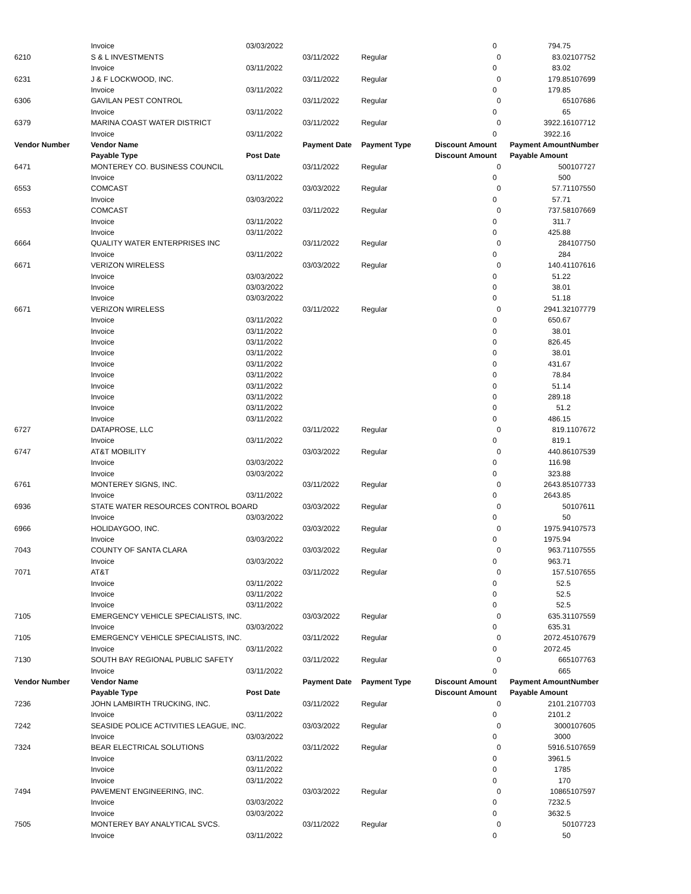| | Invoice | 03/03/2022 | | | 0 | | 794.75 | |
| 6210 | S & L INVESTMENTS | | 03/11/2022 | Regular | | 0 | 83.02 | 107752 |
| | Invoice | 03/11/2022 | | | 0 | | 83.02 | |
| 6231 | J & F LOCKWOOD, INC. | | 03/11/2022 | Regular | | 0 | 179.85 | 107699 |
| | Invoice | 03/11/2022 | | | 0 | | 179.85 | |
| 6306 | GAVILAN PEST CONTROL | | 03/11/2022 | Regular | | 0 | 65 | 107686 |
| | Invoice | 03/11/2022 | | | 0 | | 65 | |
| 6379 | MARINA COAST WATER DISTRICT | | 03/11/2022 | Regular | | 0 | 3922.16 | 107712 |
| | Invoice | 03/11/2022 | | | 0 | | 3922.16 | |
| Vendor Number | Vendor Name | | Payment Date | Payment Type | Discount Amount | | Payment Amount | Number |
| | Payable Type | Post Date | | | Discount Amount | | Payable Amount | |
| 6471 | MONTEREY CO. BUSINESS COUNCIL | | 03/11/2022 | Regular | | 0 | 500 | 107727 |
| | Invoice | 03/11/2022 | | | 0 | | 500 | |
| 6553 | COMCAST | | 03/03/2022 | Regular | | 0 | 57.71 | 107550 |
| | Invoice | 03/03/2022 | | | 0 | | 57.71 | |
| 6553 | COMCAST | | 03/11/2022 | Regular | | 0 | 737.58 | 107669 |
| | Invoice | 03/11/2022 | | | 0 | | 311.7 | |
| | Invoice | 03/11/2022 | | | 0 | | 425.88 | |
| 6664 | QUALITY WATER ENTERPRISES INC | | 03/11/2022 | Regular | | 0 | 284 | 107750 |
| | Invoice | 03/11/2022 | | | 0 | | 284 | |
| 6671 | VERIZON WIRELESS | | 03/03/2022 | Regular | | 0 | 140.41 | 107616 |
| | Invoice | 03/03/2022 | | | 0 | | 51.22 | |
| | Invoice | 03/03/2022 | | | 0 | | 38.01 | |
| | Invoice | 03/03/2022 | | | 0 | | 51.18 | |
| 6671 | VERIZON WIRELESS | | 03/11/2022 | Regular | | 0 | 2941.32 | 107779 |
| | Invoice | 03/11/2022 | | | 0 | | 650.67 | |
| | Invoice | 03/11/2022 | | | 0 | | 38.01 | |
| | Invoice | 03/11/2022 | | | 0 | | 826.45 | |
| | Invoice | 03/11/2022 | | | 0 | | 38.01 | |
| | Invoice | 03/11/2022 | | | 0 | | 431.67 | |
| | Invoice | 03/11/2022 | | | 0 | | 78.84 | |
| | Invoice | 03/11/2022 | | | 0 | | 51.14 | |
| | Invoice | 03/11/2022 | | | 0 | | 289.18 | |
| | Invoice | 03/11/2022 | | | 0 | | 51.2 | |
| | Invoice | 03/11/2022 | | | 0 | | 486.15 | |
| 6727 | DATAPROSE, LLC | | 03/11/2022 | Regular | | 0 | 819.1 | 107672 |
| | Invoice | 03/11/2022 | | | 0 | | 819.1 | |
| 6747 | AT&T MOBILITY | | 03/03/2022 | Regular | | 0 | 440.86 | 107539 |
| | Invoice | 03/03/2022 | | | 0 | | 116.98 | |
| | Invoice | 03/03/2022 | | | 0 | | 323.88 | |
| 6761 | MONTEREY SIGNS, INC. | | 03/11/2022 | Regular | | 0 | 2643.85 | 107733 |
| | Invoice | 03/11/2022 | | | 0 | | 2643.85 | |
| 6936 | STATE WATER RESOURCES CONTROL BOARD | | 03/03/2022 | Regular | | 0 | 50 | 107611 |
| | Invoice | 03/03/2022 | | | 0 | | 50 | |
| 6966 | HOLIDAYGOO, INC. | | 03/03/2022 | Regular | | 0 | 1975.94 | 107573 |
| | Invoice | 03/03/2022 | | | 0 | | 1975.94 | |
| 7043 | COUNTY OF SANTA CLARA | | 03/03/2022 | Regular | | 0 | 963.71 | 107555 |
| | Invoice | 03/03/2022 | | | 0 | | 963.71 | |
| 7071 | AT&T | | 03/11/2022 | Regular | | 0 | 157.5 | 107655 |
| | Invoice | 03/11/2022 | | | 0 | | 52.5 | |
| | Invoice | 03/11/2022 | | | 0 | | 52.5 | |
| | Invoice | 03/11/2022 | | | 0 | | 52.5 | |
| 7105 | EMERGENCY VEHICLE SPECIALISTS, INC. | | 03/03/2022 | Regular | | 0 | 635.31 | 107559 |
| | Invoice | 03/03/2022 | | | 0 | | 635.31 | |
| 7105 | EMERGENCY VEHICLE SPECIALISTS, INC. | | 03/11/2022 | Regular | | 0 | 2072.45 | 107679 |
| | Invoice | 03/11/2022 | | | 0 | | 2072.45 | |
| 7130 | SOUTH BAY REGIONAL PUBLIC SAFETY | | 03/11/2022 | Regular | | 0 | 665 | 107763 |
| | Invoice | 03/11/2022 | | | 0 | | 665 | |
| Vendor Number | Vendor Name | | Payment Date | Payment Type | Discount Amount | | Payment Amount | Number |
| | Payable Type | Post Date | | | Discount Amount | | Payable Amount | |
| 7236 | JOHN LAMBIRTH TRUCKING, INC. | | 03/11/2022 | Regular | | 0 | 2101.2 | 107703 |
| | Invoice | 03/11/2022 | | | 0 | | 2101.2 | |
| 7242 | SEASIDE POLICE ACTIVITIES LEAGUE, INC. | | 03/03/2022 | Regular | | 0 | 3000 | 107605 |
| | Invoice | 03/03/2022 | | | 0 | | 3000 | |
| 7324 | BEAR ELECTRICAL SOLUTIONS | | 03/11/2022 | Regular | | 0 | 5916.5 | 107659 |
| | Invoice | 03/11/2022 | | | 0 | | 3961.5 | |
| | Invoice | 03/11/2022 | | | 0 | | 1785 | |
| | Invoice | 03/11/2022 | | | 0 | | 170 | |
| 7494 | PAVEMENT ENGINEERING, INC. | | 03/03/2022 | Regular | | 0 | 10865 | 107597 |
| | Invoice | 03/03/2022 | | | 0 | | 7232.5 | |
| | Invoice | 03/03/2022 | | | 0 | | 3632.5 | |
| 7505 | MONTEREY BAY ANALYTICAL SVCS. | | 03/11/2022 | Regular | | 0 | 50 | 107723 |
| | Invoice | 03/11/2022 | | | 0 | | 50 | |